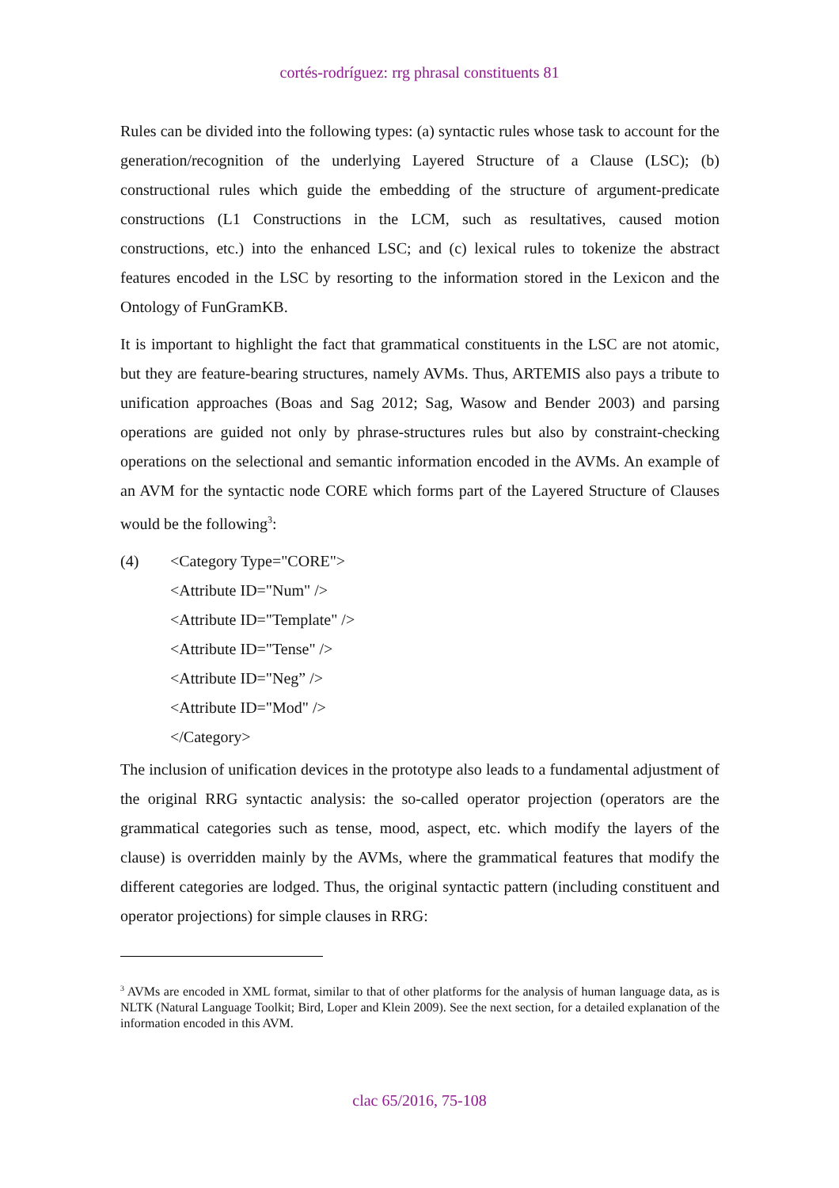cortés-rodríguez: rrg phrasal constituents 81
Rules can be divided into the following types: (a) syntactic rules whose task to account for the generation/recognition of the underlying Layered Structure of a Clause (LSC); (b) constructional rules which guide the embedding of the structure of argument-predicate constructions (L1 Constructions in the LCM, such as resultatives, caused motion constructions, etc.) into the enhanced LSC; and (c) lexical rules to tokenize the abstract features encoded in the LSC by resorting to the information stored in the Lexicon and the Ontology of FunGramKB.
It is important to highlight the fact that grammatical constituents in the LSC are not atomic, but they are feature-bearing structures, namely AVMs. Thus, ARTEMIS also pays a tribute to unification approaches (Boas and Sag 2012; Sag, Wasow and Bender 2003) and parsing operations are guided not only by phrase-structures rules but also by constraint-checking operations on the selectional and semantic information encoded in the AVMs. An example of an AVM for the syntactic node CORE which forms part of the Layered Structure of Clauses would be the following<sup>3</sup>:
(4)
<Category Type="CORE">
<Attribute ID="Num" />
<Attribute ID="Template" />
<Attribute ID="Tense" />
<Attribute ID="Neg” />
<Attribute ID="Mod" />
</Category>
The inclusion of unification devices in the prototype also leads to a fundamental adjustment of the original RRG syntactic analysis: the so-called operator projection (operators are the grammatical categories such as tense, mood, aspect, etc. which modify the layers of the clause) is overridden mainly by the AVMs, where the grammatical features that modify the different categories are lodged. Thus, the original syntactic pattern (including constituent and operator projections) for simple clauses in RRG:
<sup>3</sup> AVMs are encoded in XML format, similar to that of other platforms for the analysis of human language data, as is NLTK (Natural Language Toolkit; Bird, Loper and Klein 2009). See the next section, for a detailed explanation of the information encoded in this AVM.
clac 65/2016, 75-108